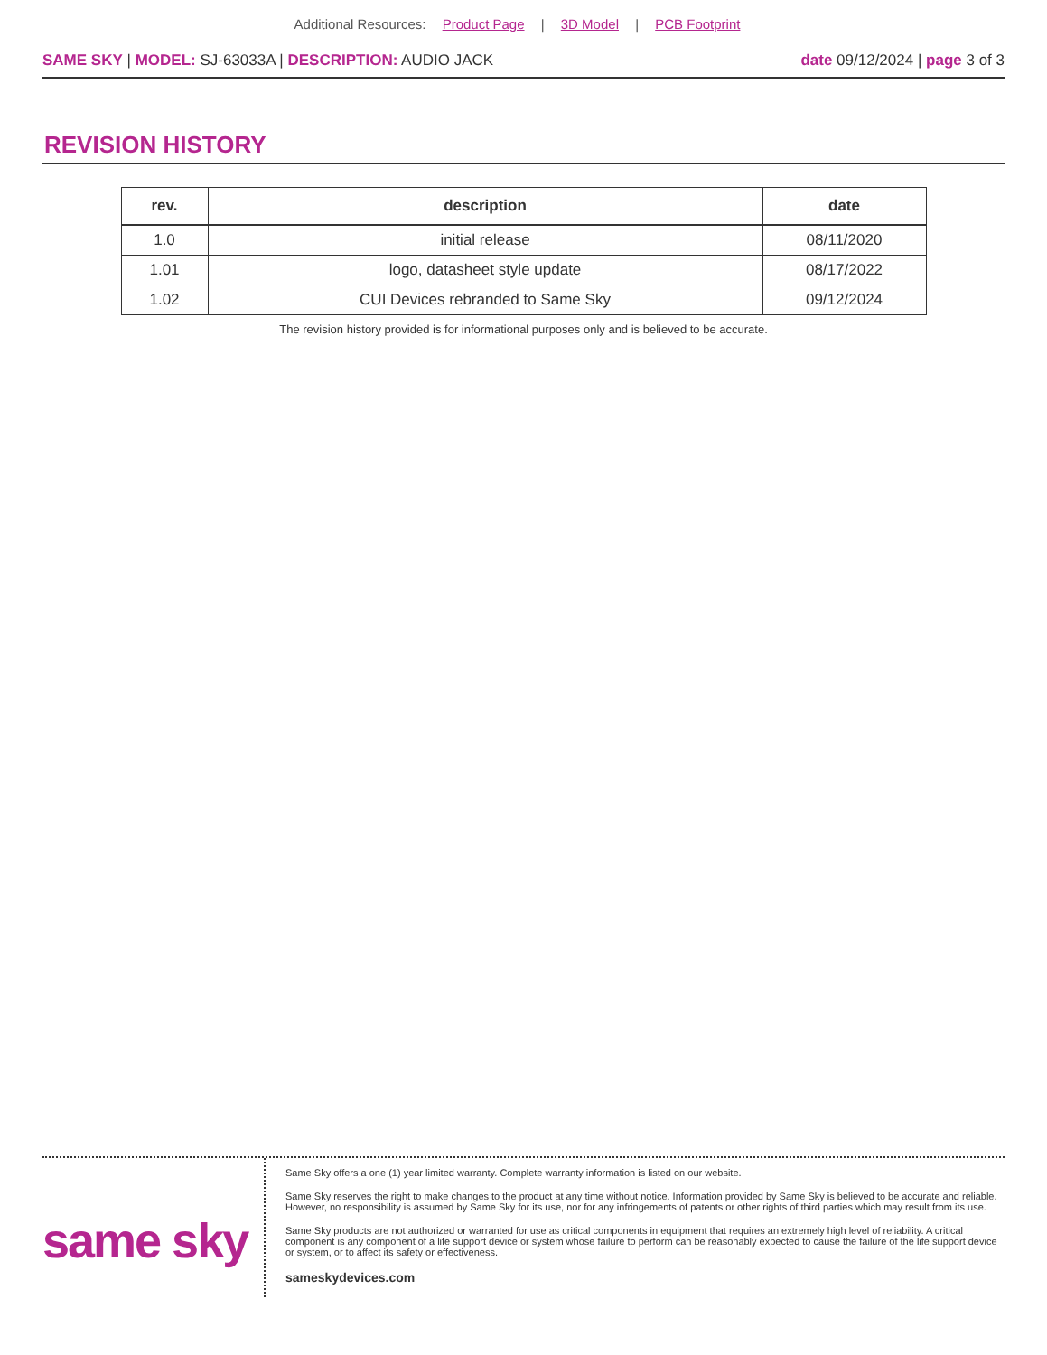Additional Resources: Product Page | 3D Model | PCB Footprint
SAME SKY | MODEL: SJ-63033A | DESCRIPTION: AUDIO JACK
date 09/12/2024 | page 3 of 3
REVISION HISTORY
| rev. | description | date |
| --- | --- | --- |
| 1.0 | initial release | 08/11/2020 |
| 1.01 | logo, datasheet style update | 08/17/2022 |
| 1.02 | CUI Devices rebranded to Same Sky | 09/12/2024 |
The revision history provided is for informational purposes only and is believed to be accurate.
same sky
Same Sky offers a one (1) year limited warranty. Complete warranty information is listed on our website.
Same Sky reserves the right to make changes to the product at any time without notice. Information provided by Same Sky is believed to be accurate and reliable. However, no responsibility is assumed by Same Sky for its use, nor for any infringements of patents or other rights of third parties which may result from its use.
Same Sky products are not authorized or warranted for use as critical components in equipment that requires an extremely high level of reliability. A critical component is any component of a life support device or system whose failure to perform can be reasonably expected to cause the failure of the life support device or system, or to affect its safety or effectiveness.
sameskydevices.com